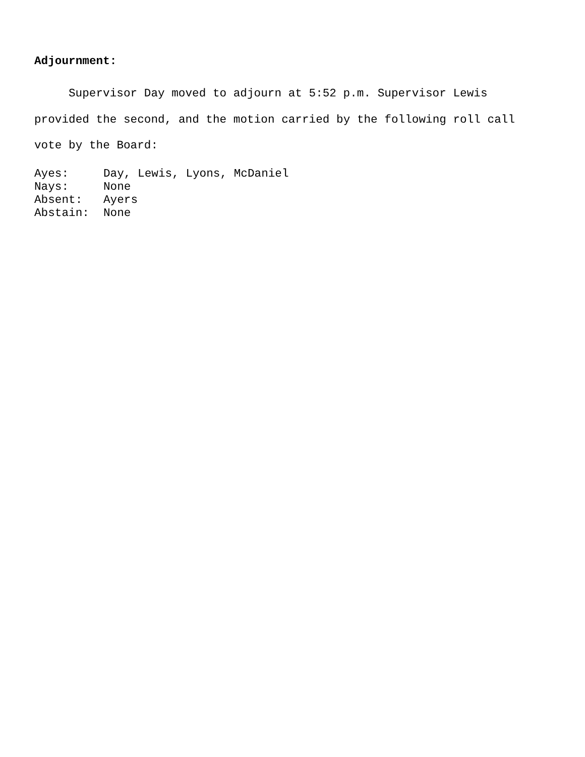Adjournment:
Supervisor Day moved to adjourn at 5:52 p.m. Supervisor Lewis
provided the second, and the motion carried by the following roll call
vote by the Board:
| Ayes: | Day, Lewis, Lyons, McDaniel |
| Nays: | None |
| Absent: | Ayers |
| Abstain: | None |